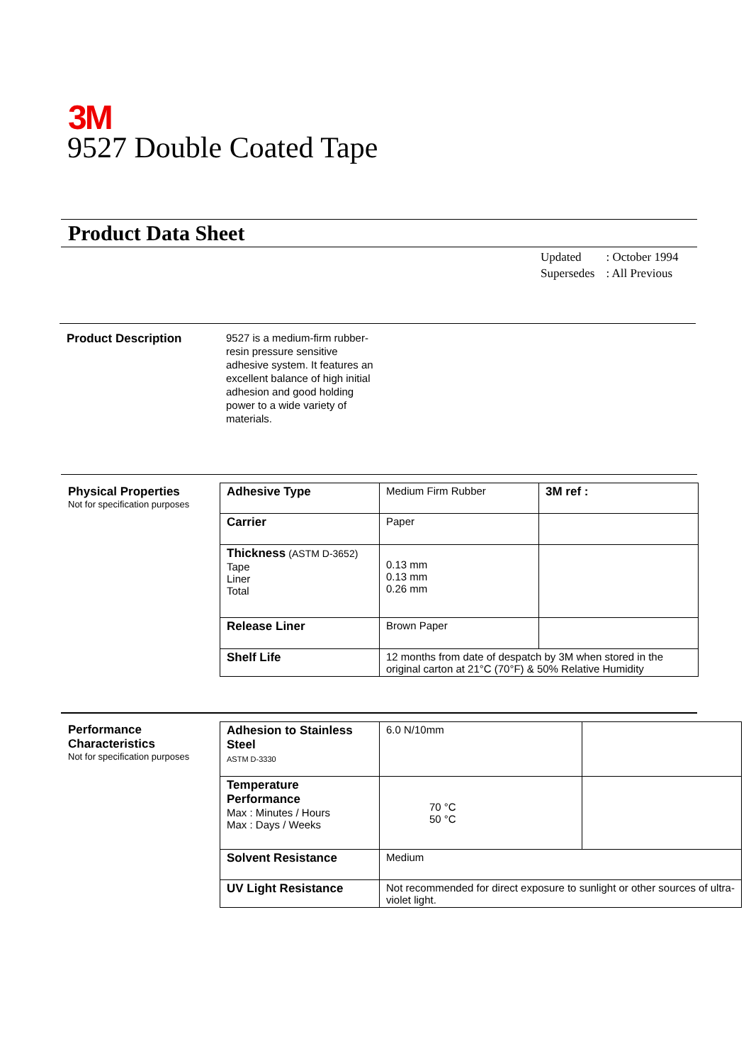3M
9527 Double Coated Tape
Product Data Sheet
| Updated | : October 1994 |
| Supersedes | : All Previous |
Product Description
9527 is a medium-firm rubber-resin pressure sensitive adhesive system. It features an excellent balance of high initial adhesion and good holding power to a wide variety of materials.
Physical Properties
Not for specification purposes
| Adhesive Type | Medium Firm Rubber | 3M ref : |
| Carrier | Paper | |
| Thickness (ASTM D-3652) Tape Liner Total | 0.13 mm 0.13 mm 0.26 mm | |
| Release Liner | Brown Paper | |
| Shelf Life | 12 months from date of despatch by 3M when stored in the original carton at 21°C (70°F) & 50% Relative Humidity | |
Performance
Characteristics
Not for specification purposes
| Adhesion to Stainless Steel ASTM D-3330 | 6.0 N/10mm | |
| Temperature Performance Max : Minutes / Hours Max : Days / Weeks | 70 °C 50 °C | |
| Solvent Resistance | Medium | |
| UV Light Resistance | Not recommended for direct exposure to sunlight or other sources of ultra-violet light. | |